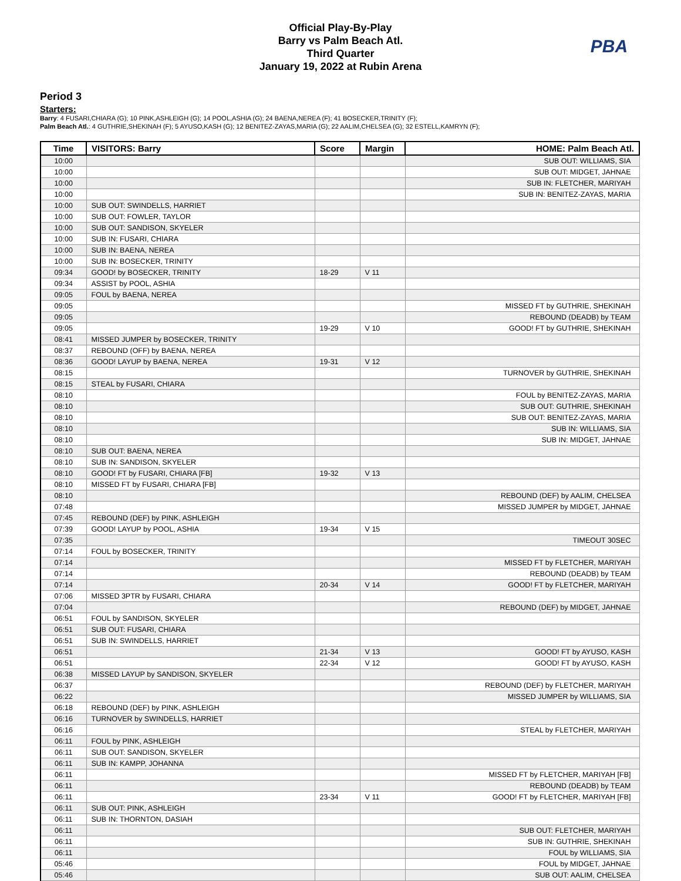Official Play-By-Play
Barry vs Palm Beach Atl.
Third Quarter
January 19, 2022 at Rubin Arena
PBA
Period 3
Starters:
Barry: 4 FUSARI,CHIARA (G); 10 PINK,ASHLEIGH (G); 14 POOL,ASHIA (G); 24 BAENA,NEREA (F); 41 BOSECKER,TRINITY (F);
Palm Beach Atl.: 4 GUTHRIE,SHEKINAH (F); 5 AYUSO,KASH (G); 12 BENITEZ-ZAYAS,MARIA (G); 22 AALIM,CHELSEA (G); 32 ESTELL,KAMRYN (F);
| Time | VISITORS: Barry | Score | Margin | HOME: Palm Beach Atl. |
| --- | --- | --- | --- | --- |
| 10:00 | | | | SUB OUT: WILLIAMS, SIA |
| 10:00 | | | | SUB OUT: MIDGET, JAHNAE |
| 10:00 | | | | SUB IN: FLETCHER, MARIYAH |
| 10:00 | | | | SUB IN: BENITEZ-ZAYAS, MARIA |
| 10:00 | SUB OUT: SWINDELLS, HARRIET | | | |
| 10:00 | SUB OUT: FOWLER, TAYLOR | | | |
| 10:00 | SUB OUT: SANDISON, SKYELER | | | |
| 10:00 | SUB IN: FUSARI, CHIARA | | | |
| 10:00 | SUB IN: BAENA, NEREA | | | |
| 10:00 | SUB IN: BOSECKER, TRINITY | | | |
| 09:34 | GOOD! by BOSECKER, TRINITY | 18-29 | V 11 | |
| 09:34 | ASSIST by POOL, ASHIA | | | |
| 09:05 | FOUL by BAENA, NEREA | | | |
| 09:05 | | | | MISSED FT by GUTHRIE, SHEKINAH |
| 09:05 | | | | REBOUND (DEADB) by TEAM |
| 09:05 | | 19-29 | V 10 | GOOD! FT by GUTHRIE, SHEKINAH |
| 08:41 | MISSED JUMPER by BOSECKER, TRINITY | | | |
| 08:37 | REBOUND (OFF) by BAENA, NEREA | | | |
| 08:36 | GOOD! LAYUP by BAENA, NEREA | 19-31 | V 12 | |
| 08:15 | | | | TURNOVER by GUTHRIE, SHEKINAH |
| 08:15 | STEAL by FUSARI, CHIARA | | | |
| 08:10 | | | | FOUL by BENITEZ-ZAYAS, MARIA |
| 08:10 | | | | SUB OUT: GUTHRIE, SHEKINAH |
| 08:10 | | | | SUB OUT: BENITEZ-ZAYAS, MARIA |
| 08:10 | | | | SUB IN: WILLIAMS, SIA |
| 08:10 | | | | SUB IN: MIDGET, JAHNAE |
| 08:10 | SUB OUT: BAENA, NEREA | | | |
| 08:10 | SUB IN: SANDISON, SKYELER | | | |
| 08:10 | GOOD! FT by FUSARI, CHIARA [FB] | 19-32 | V 13 | |
| 08:10 | MISSED FT by FUSARI, CHIARA [FB] | | | |
| 08:10 | | | | REBOUND (DEF) by AALIM, CHELSEA |
| 07:48 | | | | MISSED JUMPER by MIDGET, JAHNAE |
| 07:45 | REBOUND (DEF) by PINK, ASHLEIGH | | | |
| 07:39 | GOOD! LAYUP by POOL, ASHIA | 19-34 | V 15 | |
| 07:35 | | | | TIMEOUT 30SEC |
| 07:14 | FOUL by BOSECKER, TRINITY | | | |
| 07:14 | | | | MISSED FT by FLETCHER, MARIYAH |
| 07:14 | | | | REBOUND (DEADB) by TEAM |
| 07:14 | | 20-34 | V 14 | GOOD! FT by FLETCHER, MARIYAH |
| 07:06 | MISSED 3PTR by FUSARI, CHIARA | | | |
| 07:04 | | | | REBOUND (DEF) by MIDGET, JAHNAE |
| 06:51 | FOUL by SANDISON, SKYELER | | | |
| 06:51 | SUB OUT: FUSARI, CHIARA | | | |
| 06:51 | SUB IN: SWINDELLS, HARRIET | | | |
| 06:51 | | 21-34 | V 13 | GOOD! FT by AYUSO, KASH |
| 06:51 | | 22-34 | V 12 | GOOD! FT by AYUSO, KASH |
| 06:38 | MISSED LAYUP by SANDISON, SKYELER | | | |
| 06:37 | | | | REBOUND (DEF) by FLETCHER, MARIYAH |
| 06:22 | | | | MISSED JUMPER by WILLIAMS, SIA |
| 06:18 | REBOUND (DEF) by PINK, ASHLEIGH | | | |
| 06:16 | TURNOVER by SWINDELLS, HARRIET | | | |
| 06:16 | | | | STEAL by FLETCHER, MARIYAH |
| 06:11 | FOUL by PINK, ASHLEIGH | | | |
| 06:11 | SUB OUT: SANDISON, SKYELER | | | |
| 06:11 | SUB IN: KAMPP, JOHANNA | | | |
| 06:11 | | | | MISSED FT by FLETCHER, MARIYAH [FB] |
| 06:11 | | | | REBOUND (DEADB) by TEAM |
| 06:11 | | 23-34 | V 11 | GOOD! FT by FLETCHER, MARIYAH [FB] |
| 06:11 | SUB OUT: PINK, ASHLEIGH | | | |
| 06:11 | SUB IN: THORNTON, DASIAH | | | |
| 06:11 | | | | SUB OUT: FLETCHER, MARIYAH |
| 06:11 | | | | SUB IN: GUTHRIE, SHEKINAH |
| 06:11 | | | | FOUL by WILLIAMS, SIA |
| 05:46 | | | | FOUL by MIDGET, JAHNAE |
| 05:46 | | | | SUB OUT: AALIM, CHELSEA |